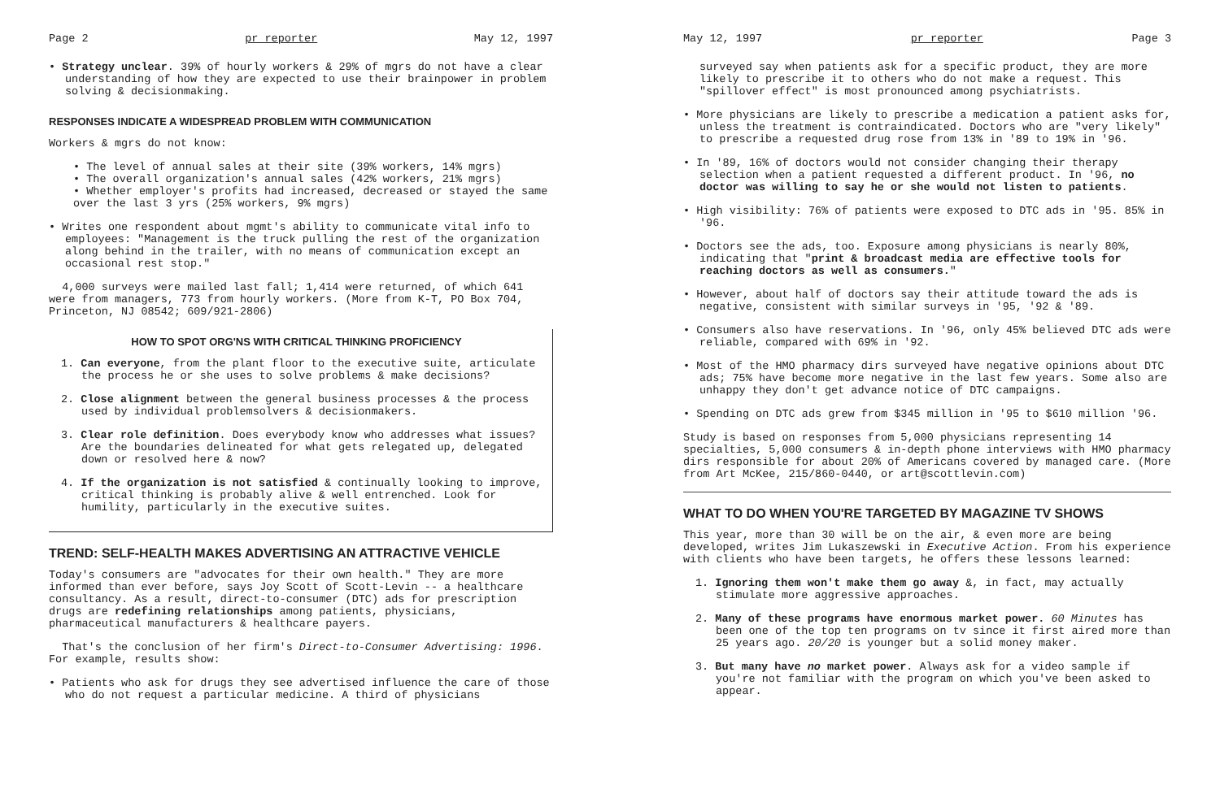Page 2 pr reporter May 12, 1997
• Strategy unclear. 39% of hourly workers & 29% of mgrs do not have a clear understanding of how they are expected to use their brainpower in problem solving & decisionmaking.
RESPONSES INDICATE A WIDESPREAD PROBLEM WITH COMMUNICATION
Workers & mgrs do not know:
• The level of annual sales at their site (39% workers, 14% mgrs)
• The overall organization's annual sales (42% workers, 21% mgrs)
• Whether employer's profits had increased, decreased or stayed the same over the last 3 yrs (25% workers, 9% mgrs)
• Writes one respondent about mgmt's ability to communicate vital info to employees: "Management is the truck pulling the rest of the organization along behind in the trailer, with no means of communication except an occasional rest stop."
4,000 surveys were mailed last fall; 1,414 were returned, of which 641 were from managers, 773 from hourly workers. (More from K-T, PO Box 704, Princeton, NJ 08542; 609/921-2806)
HOW TO SPOT ORG'NS WITH CRITICAL THINKING PROFICIENCY
1. Can everyone, from the plant floor to the executive suite, articulate the process he or she uses to solve problems & make decisions?
2. Close alignment between the general business processes & the process used by individual problemsolvers & decisionmakers.
3. Clear role definition. Does everybody know who addresses what issues? Are the boundaries delineated for what gets relegated up, delegated down or resolved here & now?
4. If the organization is not satisfied & continually looking to improve, critical thinking is probably alive & well entrenched. Look for humility, particularly in the executive suites.
TREND: SELF-HEALTH MAKES ADVERTISING AN ATTRACTIVE VEHICLE
Today's consumers are "advocates for their own health." They are more informed than ever before, says Joy Scott of Scott-Levin -- a healthcare consultancy. As a result, direct-to-consumer (DTC) ads for prescription drugs are redefining relationships among patients, physicians, pharmaceutical manufacturers & healthcare payers.
That's the conclusion of her firm's Direct-to-Consumer Advertising: 1996. For example, results show:
• Patients who ask for drugs they see advertised influence the care of those who do not request a particular medicine. A third of physicians
May 12, 1997 pr reporter Page 3
surveyed say when patients ask for a specific product, they are more likely to prescribe it to others who do not make a request. This "spillover effect" is most pronounced among psychiatrists.
• More physicians are likely to prescribe a medication a patient asks for, unless the treatment is contraindicated. Doctors who are "very likely" to prescribe a requested drug rose from 13% in '89 to 19% in '96.
• In '89, 16% of doctors would not consider changing their therapy selection when a patient requested a different product. In '96, no doctor was willing to say he or she would not listen to patients.
• High visibility: 76% of patients were exposed to DTC ads in '95. 85% in '96.
• Doctors see the ads, too. Exposure among physicians is nearly 80%, indicating that "print & broadcast media are effective tools for reaching doctors as well as consumers."
• However, about half of doctors say their attitude toward the ads is negative, consistent with similar surveys in '95, '92 & '89.
• Consumers also have reservations. In '96, only 45% believed DTC ads were reliable, compared with 69% in '92.
• Most of the HMO pharmacy dirs surveyed have negative opinions about DTC ads; 75% have become more negative in the last few years. Some also are unhappy they don't get advance notice of DTC campaigns.
• Spending on DTC ads grew from $345 million in '95 to $610 million '96.
Study is based on responses from 5,000 physicians representing 14 specialties, 5,000 consumers & in-depth phone interviews with HMO pharmacy dirs responsible for about 20% of Americans covered by managed care. (More from Art McKee, 215/860-0440, or art@scottlevin.com)
WHAT TO DO WHEN YOU'RE TARGETED BY MAGAZINE TV SHOWS
This year, more than 30 will be on the air, & even more are being developed, writes Jim Lukaszewski in Executive Action. From his experience with clients who have been targets, he offers these lessons learned:
1. Ignoring them won't make them go away &, in fact, may actually stimulate more aggressive approaches.
2. Many of these programs have enormous market power. 60 Minutes has been one of the top ten programs on tv since it first aired more than 25 years ago. 20/20 is younger but a solid money maker.
3. But many have no market power. Always ask for a video sample if you're not familiar with the program on which you've been asked to appear.